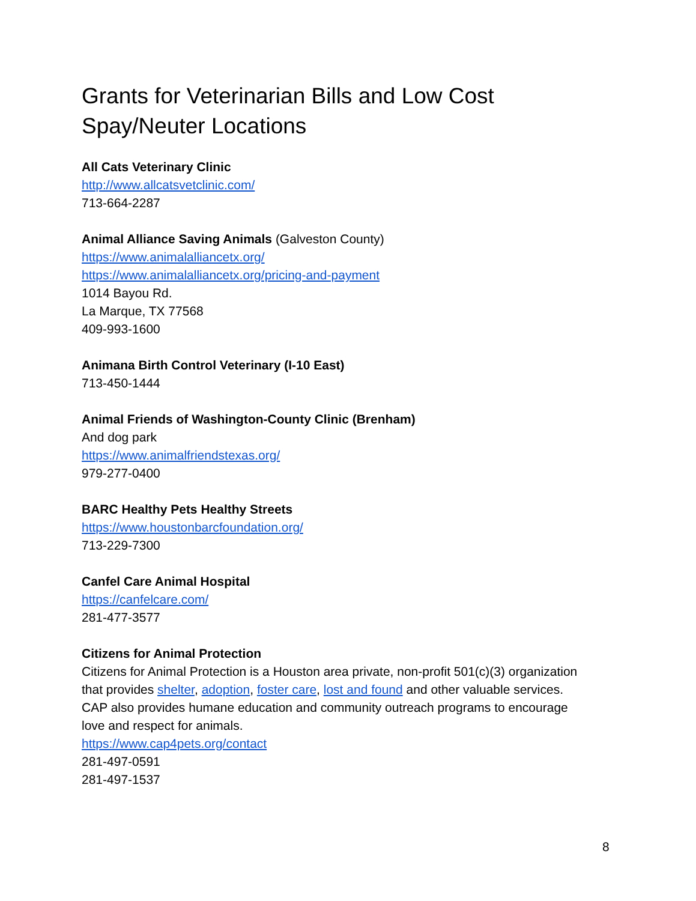Grants for Veterinarian Bills and Low Cost Spay/Neuter Locations
All Cats Veterinary Clinic
http://www.allcatsvetclinic.com/
713-664-2287
Animal Alliance Saving Animals (Galveston County)
https://www.animalalliancetx.org/
https://www.animalalliancetx.org/pricing-and-payment
1014 Bayou Rd.
La Marque, TX 77568
409-993-1600
Animana Birth Control Veterinary (I-10 East)
713-450-1444
Animal Friends of Washington-County Clinic (Brenham)
And dog park
https://www.animalfriendstexas.org/
979-277-0400
BARC Healthy Pets Healthy Streets
https://www.houstonbarcfoundation.org/
713-229-7300
Canfel Care Animal Hospital
https://canfelcare.com/
281-477-3577
Citizens for Animal Protection
Citizens for Animal Protection is a Houston area private, non-profit 501(c)(3) organization that provides shelter, adoption, foster care, lost and found and other valuable services. CAP also provides humane education and community outreach programs to encourage love and respect for animals.
https://www.cap4pets.org/contact
281-497-0591
281-497-1537
8